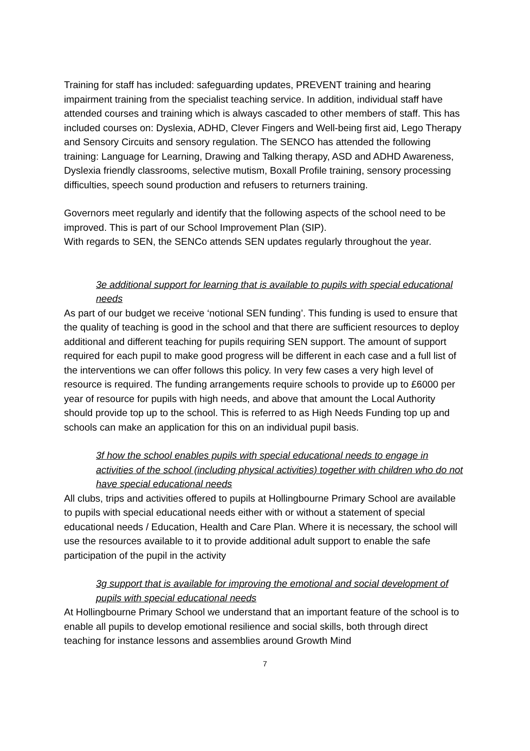Training for staff has included: safeguarding updates, PREVENT training and hearing impairment training from the specialist teaching service. In addition, individual staff have attended courses and training which is always cascaded to other members of staff. This has included courses on: Dyslexia, ADHD, Clever Fingers and Well-being first aid, Lego Therapy and Sensory Circuits and sensory regulation. The SENCO has attended the following training: Language for Learning, Drawing and Talking therapy, ASD and ADHD Awareness, Dyslexia friendly classrooms, selective mutism, Boxall Profile training, sensory processing difficulties, speech sound production and refusers to returners training.
Governors meet regularly and identify that the following aspects of the school need to be improved. This is part of our School Improvement Plan (SIP).
With regards to SEN, the SENCo attends SEN updates regularly throughout the year.
3e additional support for learning that is available to pupils with special educational needs
As part of our budget we receive ‘notional SEN funding’. This funding is used to ensure that the quality of teaching is good in the school and that there are sufficient resources to deploy additional and different teaching for pupils requiring SEN support. The amount of support required for each pupil to make good progress will be different in each case and a full list of the interventions we can offer follows this policy. In very few cases a very high level of resource is required. The funding arrangements require schools to provide up to £6000 per year of resource for pupils with high needs, and above that amount the Local Authority should provide top up to the school. This is referred to as High Needs Funding top up and schools can make an application for this on an individual pupil basis.
3f how the school enables pupils with special educational needs to engage in activities of the school (including physical activities) together with children who do not have special educational needs
All clubs, trips and activities offered to pupils at Hollingbourne Primary School are available to pupils with special educational needs either with or without a statement of special educational needs / Education, Health and Care Plan. Where it is necessary, the school will use the resources available to it to provide additional adult support to enable the safe participation of the pupil in the activity
3g support that is available for improving the emotional and social development of pupils with special educational needs
At Hollingbourne Primary School we understand that an important feature of the school is to enable all pupils to develop emotional resilience and social skills, both through direct teaching for instance lessons and assemblies around Growth Mind
7